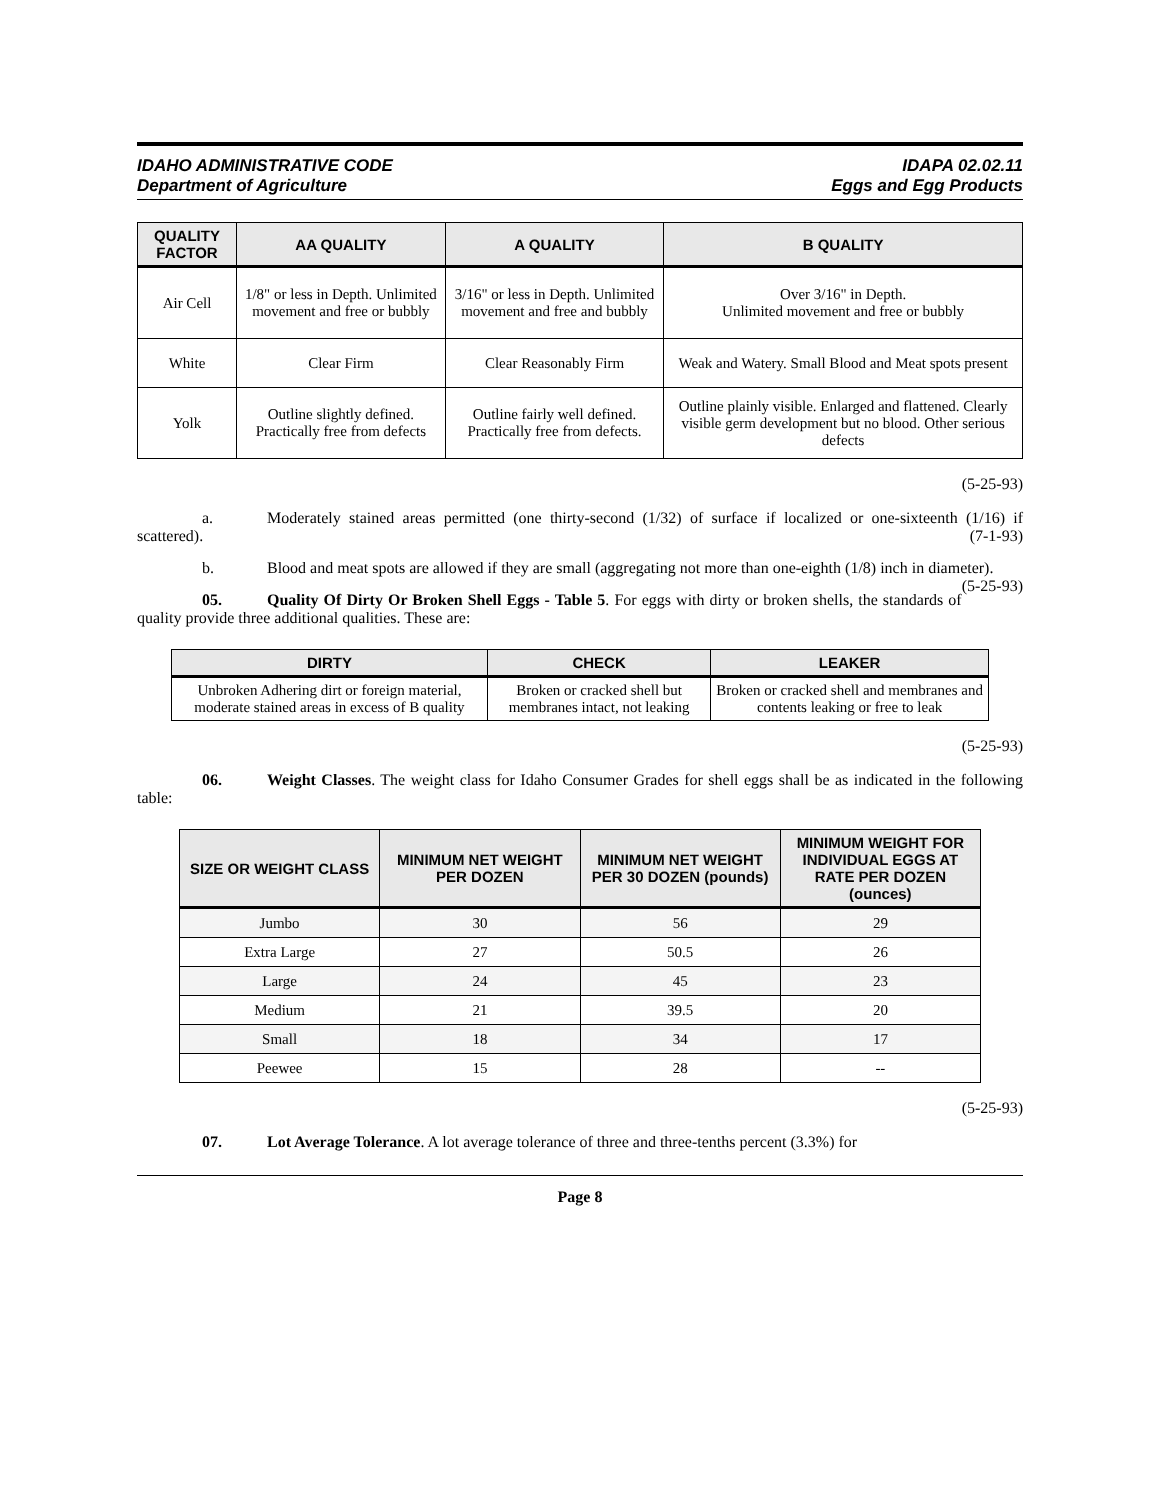IDAHO ADMINISTRATIVE CODE
Department of Agriculture
IDAPA 02.02.11
Eggs and Egg Products
| QUALITY FACTOR | AA QUALITY | A QUALITY | B QUALITY |
| --- | --- | --- | --- |
| Air Cell | 1/8" or less in Depth. Unlimited movement and free or bubbly | 3/16" or less in Depth. Unlimited movement and free and bubbly | Over 3/16" in Depth. Unlimited movement and free or bubbly |
| White | Clear Firm | Clear Reasonably Firm | Weak and Watery. Small Blood and Meat spots present |
| Yolk | Outline slightly defined. Practically free from defects | Outline fairly well defined. Practically free from defects. | Outline plainly visible. Enlarged and flattened. Clearly visible germ development but no blood. Other serious defects |
(5-25-93)
a. Moderately stained areas permitted (one thirty-second (1/32) of surface if localized or one-sixteenth (1/16) if scattered). (7-1-93)
b. Blood and meat spots are allowed if they are small (aggregating not more than one-eighth (1/8) inch in diameter). (5-25-93)
05. Quality Of Dirty Or Broken Shell Eggs - Table 5. For eggs with dirty or broken shells, the standards of quality provide three additional qualities. These are:
| DIRTY | CHECK | LEAKER |
| --- | --- | --- |
| Unbroken Adhering dirt or foreign material, moderate stained areas in excess of B quality | Broken or cracked shell but membranes intact, not leaking | Broken or cracked shell and membranes and contents leaking or free to leak |
(5-25-93)
06. Weight Classes. The weight class for Idaho Consumer Grades for shell eggs shall be as indicated in the following table:
| SIZE OR WEIGHT CLASS | MINIMUM NET WEIGHT PER DOZEN | MINIMUM NET WEIGHT PER 30 DOZEN (pounds) | MINIMUM WEIGHT FOR INDIVIDUAL EGGS AT RATE PER DOZEN (ounces) |
| --- | --- | --- | --- |
| Jumbo | 30 | 56 | 29 |
| Extra Large | 27 | 50.5 | 26 |
| Large | 24 | 45 | 23 |
| Medium | 21 | 39.5 | 20 |
| Small | 18 | 34 | 17 |
| Peewee | 15 | 28 | -- |
(5-25-93)
07. Lot Average Tolerance. A lot average tolerance of three and three-tenths percent (3.3%) for
Page 8